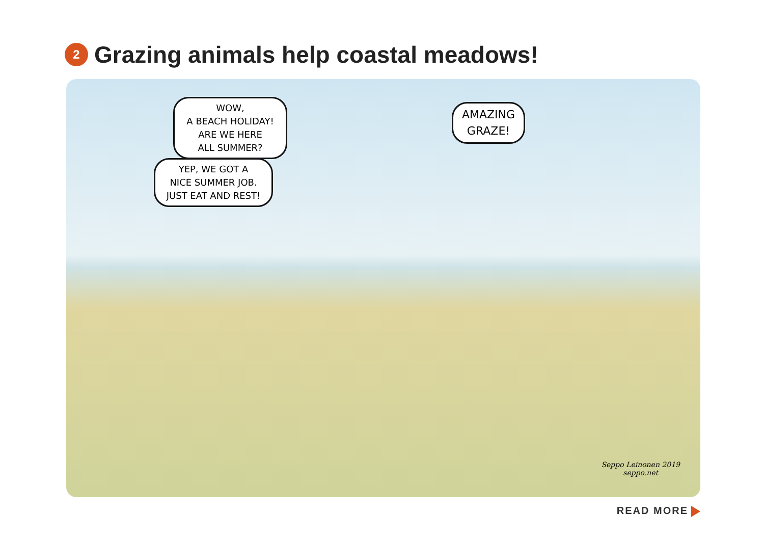2 Grazing animals help coastal meadows!
WOW,
A BEACH HOLIDAY!
ARE WE HERE
ALL SUMMER?
YEP, WE GOT A
NICE SUMMER JOB.
JUST EAT AND REST!
AMAZING
GRAZE!
Seppo Leinonen 2019
seppo.net
READ MORE